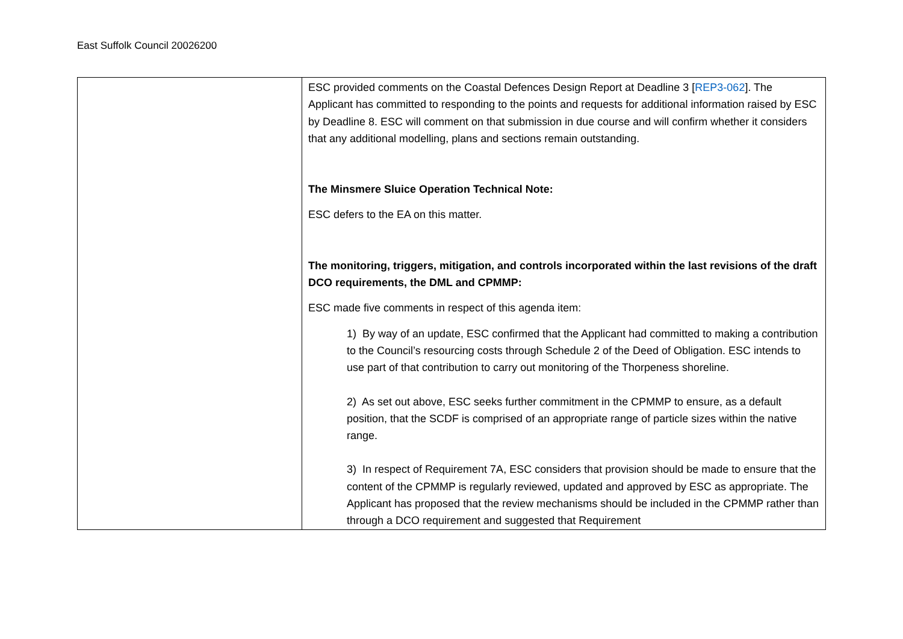East Suffolk Council 20026200
| | ESC provided comments on the Coastal Defences Design Report at Deadline 3 [ REP3-062 ]. The Applicant has committed to responding to the points and requests for additional information raised by ESC by Deadline 8. ESC will comment on that submission in due course and will confirm whether it considers that any additional modelling, plans and sections remain outstanding. The Minsmere Sluice Operation Technical Note: ESC defers to the EA on this matter. The monitoring, triggers, mitigation, and controls incorporated within the last revisions of the draft DCO requirements, the DML and CPMMP: ESC made five comments in respect of this agenda item: 1) By way of an update, ESC confirmed that the Applicant had committed to making a contribution to the Council’s resourcing costs through Schedule 2 of the Deed of Obligation. ESC intends to use part of that contribution to carry out monitoring of the Thorpeness shoreline. 2) As set out above, ESC seeks further commitment in the CPMMP to ensure, as a default position, that the SCDF is comprised of an appropriate range of particle sizes within the native range. 3) In respect of Requirement 7A, ESC considers that provision should be made to ensure that the content of the CPMMP is regularly reviewed, updated and approved by ESC as appropriate. The Applicant has proposed that the review mechanisms should be included in the CPMMP rather than through a DCO requirement and suggested that Requirement |